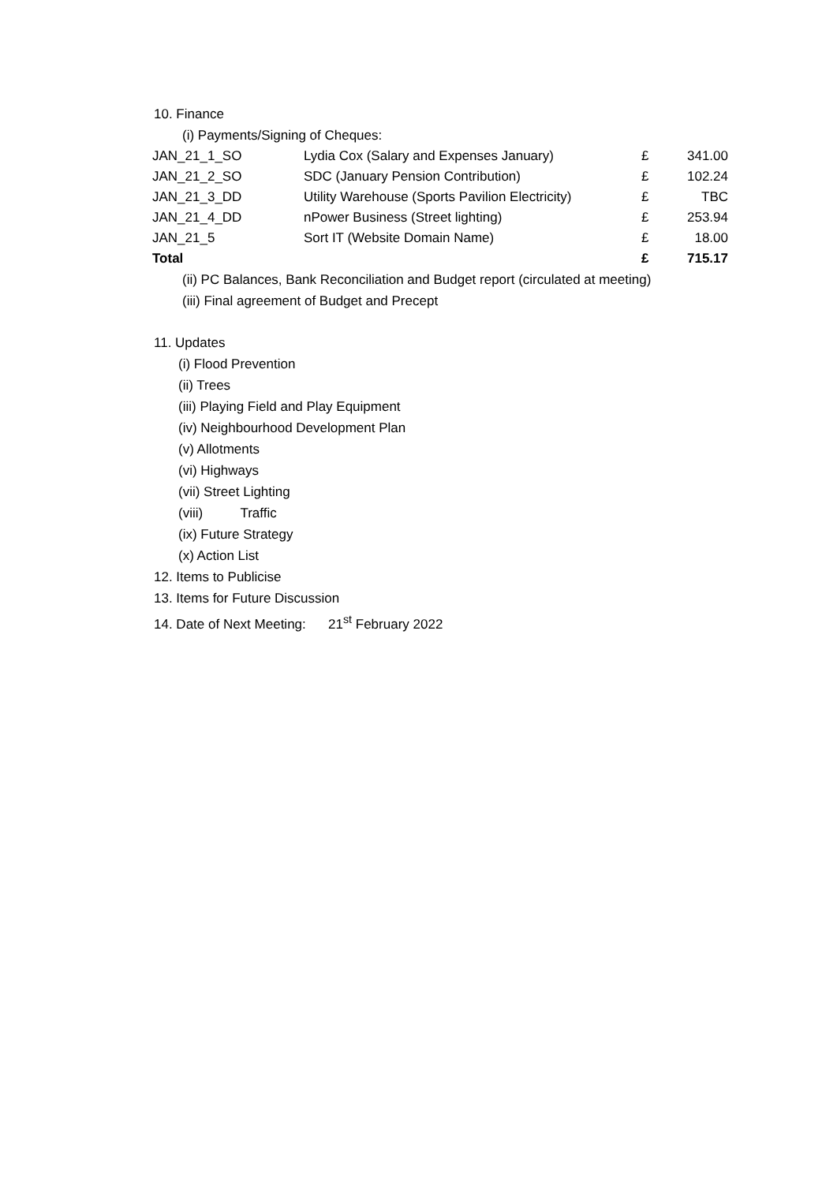10. Finance
(i) Payments/Signing of Cheques:
| JAN_21_1_SO | Lydia Cox (Salary and Expenses January) | £ | 341.00 |
| JAN_21_2_SO | SDC (January Pension Contribution) | £ | 102.24 |
| JAN_21_3_DD | Utility Warehouse (Sports Pavilion Electricity) | £ | TBC |
| JAN_21_4_DD | nPower Business (Street lighting) | £ | 253.94 |
| JAN_21_5 | Sort IT (Website Domain Name) | £ | 18.00 |
| Total | | £ | 715.17 |
(ii) PC Balances, Bank Reconciliation and Budget report (circulated at meeting)
(iii) Final agreement of Budget and Precept
11. Updates
(i) Flood Prevention
(ii) Trees
(iii) Playing Field and Play Equipment
(iv) Neighbourhood Development Plan
(v) Allotments
(vi) Highways
(vii) Street Lighting
(viii) Traffic
(ix) Future Strategy
(x) Action List
12. Items to Publicise
13. Items for Future Discussion
14. Date of Next Meeting: 21<sup>st</sup> February 2022